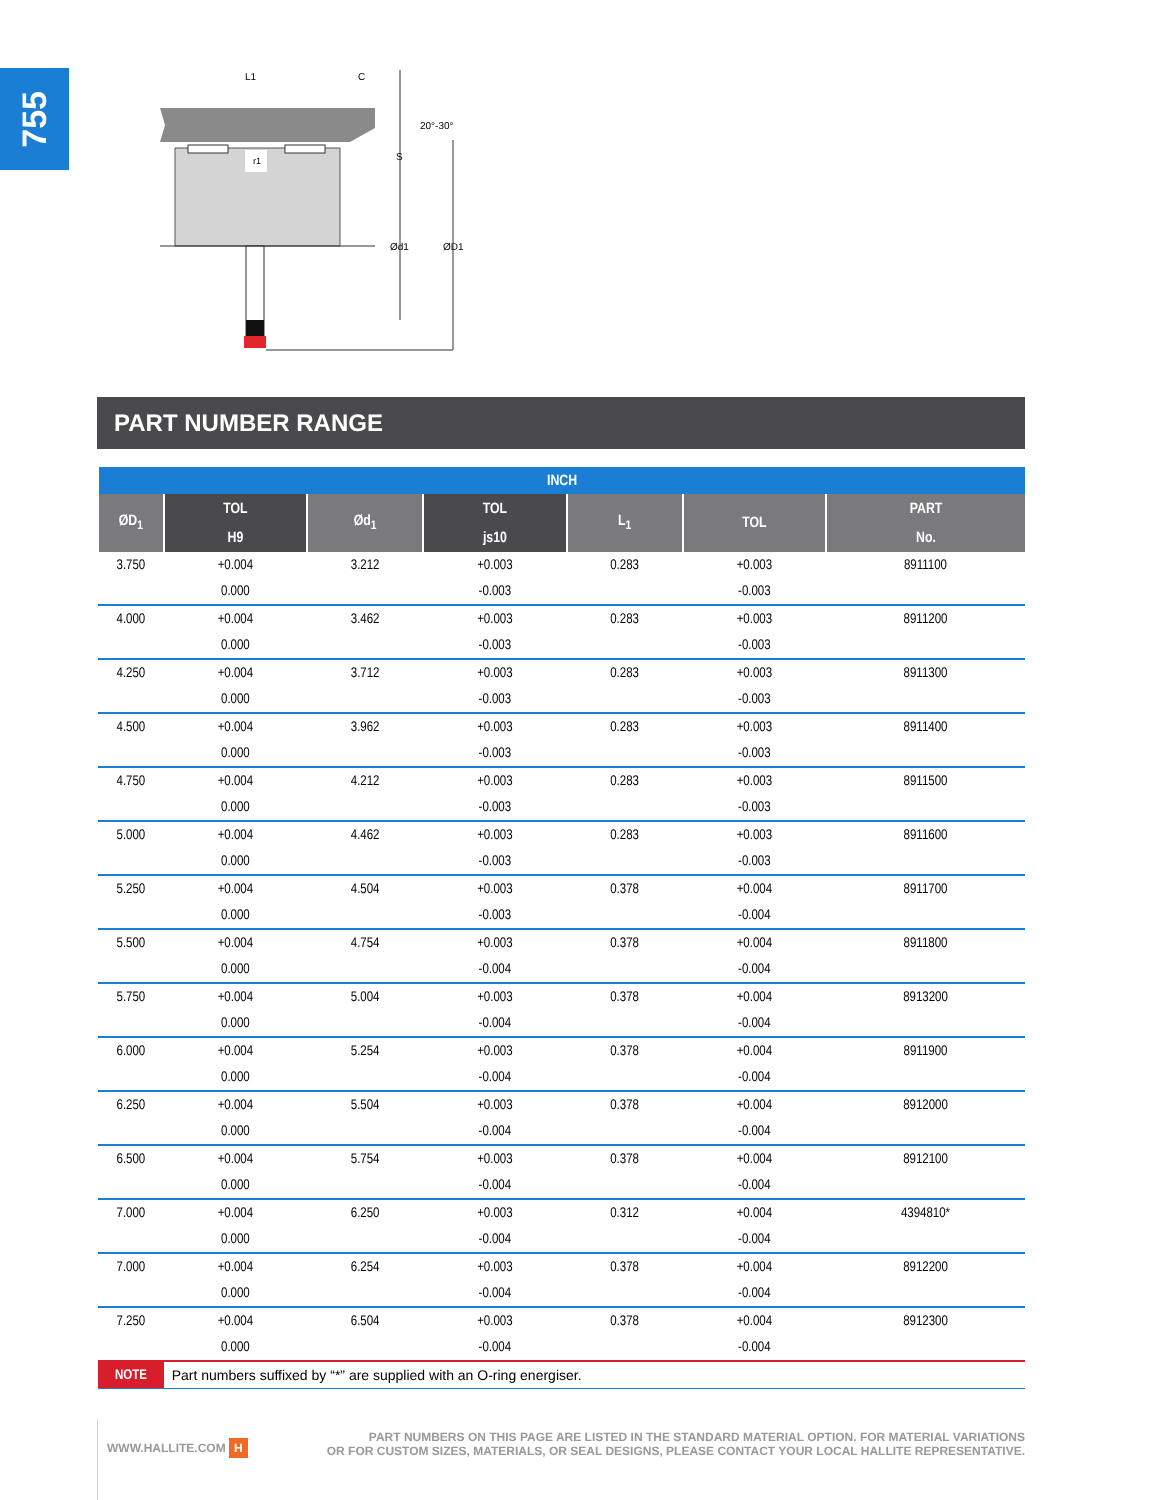755
20°-30°
L1
C
S
Ød1
ØD1
r1
PART NUMBER RANGE
| INCH | | | | | | |
| --- | --- | --- | --- | --- | --- | --- |
| ØD<sub>1</sub> | TOL | Ød<sub>1</sub> | TOL | L<sub>1</sub> | TOL | PART |
| | H9 | | js10 | | | No. |
| 3.750 | +0.004 | 3.212 | +0.003 | 0.283 | +0.003 | 8911100 |
| | 0.000 | | -0.003 | | -0.003 | |
| 4.000 | +0.004 | 3.462 | +0.003 | 0.283 | +0.003 | 8911200 |
| | 0.000 | | -0.003 | | -0.003 | |
| 4.250 | +0.004 | 3.712 | +0.003 | 0.283 | +0.003 | 8911300 |
| | 0.000 | | -0.003 | | -0.003 | |
| 4.500 | +0.004 | 3.962 | +0.003 | 0.283 | +0.003 | 8911400 |
| | 0.000 | | -0.003 | | -0.003 | |
| 4.750 | +0.004 | 4.212 | +0.003 | 0.283 | +0.003 | 8911500 |
| | 0.000 | | -0.003 | | -0.003 | |
| 5.000 | +0.004 | 4.462 | +0.003 | 0.283 | +0.003 | 8911600 |
| | 0.000 | | -0.003 | | -0.003 | |
| 5.250 | +0.004 | 4.504 | +0.003 | 0.378 | +0.004 | 8911700 |
| | 0.000 | | -0.003 | | -0.004 | |
| 5.500 | +0.004 | 4.754 | +0.003 | 0.378 | +0.004 | 8911800 |
| | 0.000 | | -0.004 | | -0.004 | |
| 5.750 | +0.004 | 5.004 | +0.003 | 0.378 | +0.004 | 8913200 |
| | 0.000 | | -0.004 | | -0.004 | |
| 6.000 | +0.004 | 5.254 | +0.003 | 0.378 | +0.004 | 8911900 |
| | 0.000 | | -0.004 | | -0.004 | |
| 6.250 | +0.004 | 5.504 | +0.003 | 0.378 | +0.004 | 8912000 |
| | 0.000 | | -0.004 | | -0.004 | |
| 6.500 | +0.004 | 5.754 | +0.003 | 0.378 | +0.004 | 8912100 |
| | 0.000 | | -0.004 | | -0.004 | |
| 7.000 | +0.004 | 6.250 | +0.003 | 0.312 | +0.004 | 4394810* |
| | 0.000 | | -0.004 | | -0.004 | |
| 7.000 | +0.004 | 6.254 | +0.003 | 0.378 | +0.004 | 8912200 |
| | 0.000 | | -0.004 | | -0.004 | |
| 7.250 | +0.004 | 6.504 | +0.003 | 0.378 | +0.004 | 8912300 |
| | 0.000 | | -0.004 | | -0.004 | |
| NOTE | Part numbers suffixed by “*” are supplied with an O-ring energiser. | | | | | |
WWW.HALLITE.COM H
PART NUMBERS ON THIS PAGE ARE LISTED IN THE STANDARD MATERIAL OPTION. FOR MATERIAL VARIATIONS
OR FOR CUSTOM SIZES, MATERIALS, OR SEAL DESIGNS, PLEASE CONTACT YOUR LOCAL HALLITE REPRESENTATIVE.